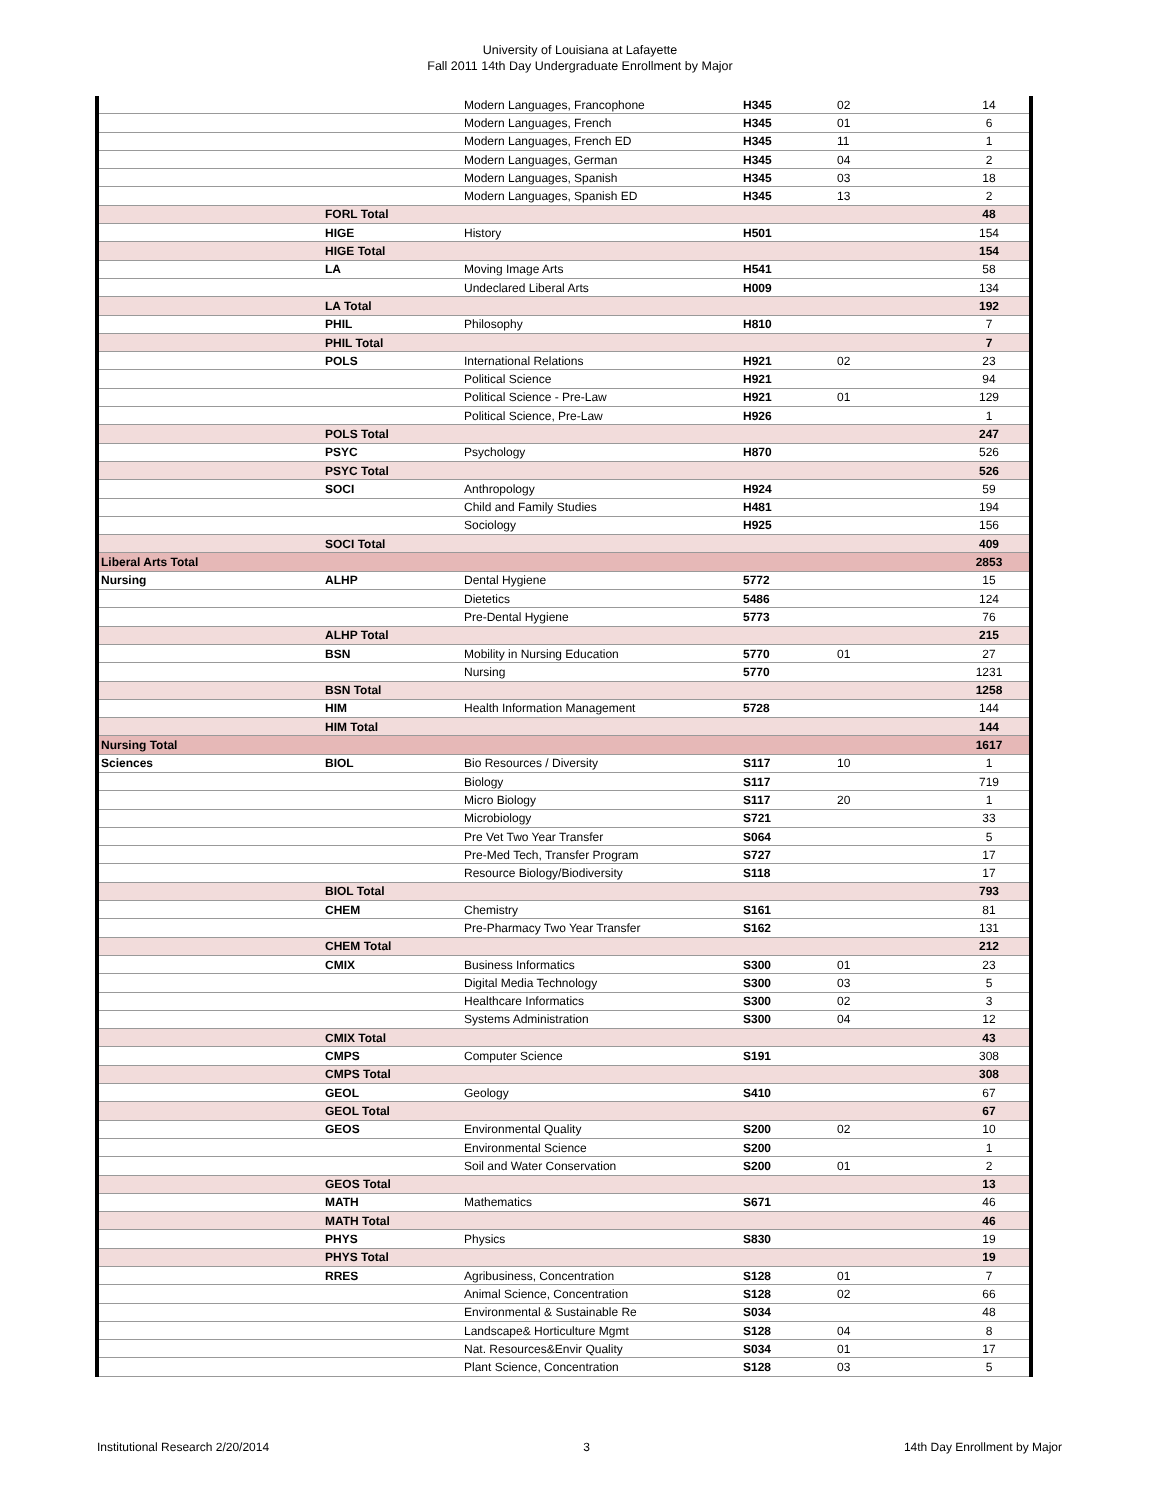University of Louisiana at Lafayette
Fall 2011 14th Day Undergraduate Enrollment by Major
| | | Modern Languages, Francophone | H345 | 02 | 14 |
| | | Modern Languages, French | H345 | 01 | 6 |
| | | Modern Languages, French ED | H345 | 11 | 1 |
| | | Modern Languages, German | H345 | 04 | 2 |
| | | Modern Languages, Spanish | H345 | 03 | 18 |
| | | Modern Languages, Spanish ED | H345 | 13 | 2 |
| | FORL Total | | | | 48 |
| | HIGE | History | H501 | | 154 |
| | HIGE Total | | | | 154 |
| | LA | Moving Image Arts | H541 | | 58 |
| | | Undeclared Liberal Arts | H009 | | 134 |
| | LA Total | | | | 192 |
| | PHIL | Philosophy | H810 | | 7 |
| | PHIL Total | | | | 7 |
| | POLS | International Relations | H921 | 02 | 23 |
| | | Political Science | H921 | | 94 |
| | | Political Science - Pre-Law | H921 | 01 | 129 |
| | | Political Science, Pre-Law | H926 | | 1 |
| | POLS Total | | | | 247 |
| | PSYC | Psychology | H870 | | 526 |
| | PSYC Total | | | | 526 |
| | SOCI | Anthropology | H924 | | 59 |
| | | Child and Family Studies | H481 | | 194 |
| | | Sociology | H925 | | 156 |
| | SOCI Total | | | | 409 |
| Liberal Arts Total | | | | | 2853 |
| Nursing | ALHP | Dental Hygiene | 5772 | | 15 |
| | | Dietetics | 5486 | | 124 |
| | | Pre-Dental Hygiene | 5773 | | 76 |
| | ALHP Total | | | | 215 |
| | BSN | Mobility in Nursing Education | 5770 | 01 | 27 |
| | | Nursing | 5770 | | 1231 |
| | BSN Total | | | | 1258 |
| | HIM | Health Information Management | 5728 | | 144 |
| | HIM Total | | | | 144 |
| Nursing Total | | | | | 1617 |
| Sciences | BIOL | Bio Resources / Diversity | S117 | 10 | 1 |
| | | Biology | S117 | | 719 |
| | | Micro Biology | S117 | 20 | 1 |
| | | Microbiology | S721 | | 33 |
| | | Pre Vet Two Year Transfer | S064 | | 5 |
| | | Pre-Med Tech, Transfer Program | S727 | | 17 |
| | | Resource Biology/Biodiversity | S118 | | 17 |
| | BIOL Total | | | | 793 |
| | CHEM | Chemistry | S161 | | 81 |
| | | Pre-Pharmacy Two Year Transfer | S162 | | 131 |
| | CHEM Total | | | | 212 |
| | CMIX | Business Informatics | S300 | 01 | 23 |
| | | Digital Media Technology | S300 | 03 | 5 |
| | | Healthcare Informatics | S300 | 02 | 3 |
| | | Systems Administration | S300 | 04 | 12 |
| | CMIX Total | | | | 43 |
| | CMPS | Computer Science | S191 | | 308 |
| | CMPS Total | | | | 308 |
| | GEOL | Geology | S410 | | 67 |
| | GEOL Total | | | | 67 |
| | GEOS | Environmental Quality | S200 | 02 | 10 |
| | | Environmental Science | S200 | | 1 |
| | | Soil and Water Conservation | S200 | 01 | 2 |
| | GEOS Total | | | | 13 |
| | MATH | Mathematics | S671 | | 46 |
| | MATH Total | | | | 46 |
| | PHYS | Physics | S830 | | 19 |
| | PHYS Total | | | | 19 |
| | RRES | Agribusiness, Concentration | S128 | 01 | 7 |
| | | Animal Science, Concentration | S128 | 02 | 66 |
| | | Environmental & Sustainable Re | S034 | | 48 |
| | | Landscape& Horticulture Mgmt | S128 | 04 | 8 |
| | | Nat. Resources&Envir Quality | S034 | 01 | 17 |
| | | Plant Science, Concentration | S128 | 03 | 5 |
Institutional Research 2/20/2014 3 14th Day Enrollment by Major